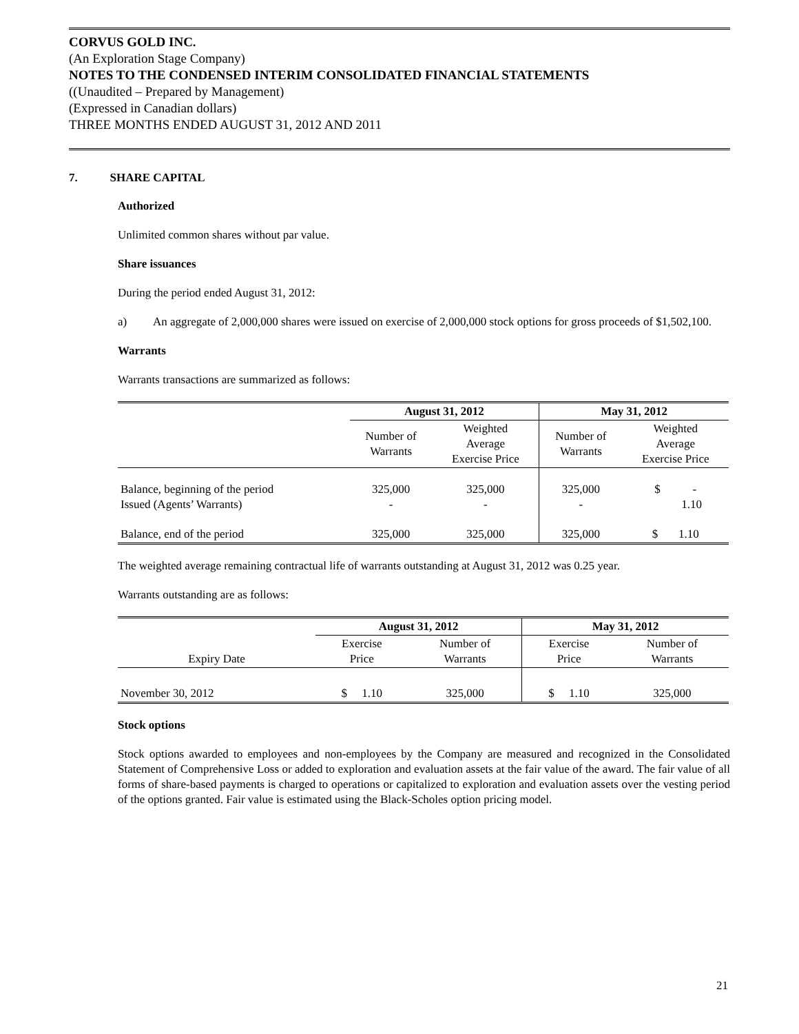CORVUS GOLD INC.
(An Exploration Stage Company)
NOTES TO THE CONDENSED INTERIM CONSOLIDATED FINANCIAL STATEMENTS
((Unaudited – Prepared by Management)
(Expressed in Canadian dollars)
THREE MONTHS ENDED AUGUST 31, 2012 AND 2011
7. SHARE CAPITAL
Authorized
Unlimited common shares without par value.
Share issuances
During the period ended August 31, 2012:
a) An aggregate of 2,000,000 shares were issued on exercise of 2,000,000 stock options for gross proceeds of $1,502,100.
Warrants
Warrants transactions are summarized as follows:
| | August 31, 2012 | | May 31, 2012 | |
| --- | --- | --- | --- | --- |
| | Number of Warrants | Weighted Average Exercise Price | Number of Warrants | Weighted Average Exercise Price |
| Balance, beginning of the period Issued (Agents’ Warrants) | 325,000 - | 325,000 - | 325,000 - | $ - 1.10 |
| Balance, end of the period | 325,000 | 325,000 | 325,000 | $ 1.10 |
The weighted average remaining contractual life of warrants outstanding at August 31, 2012 was 0.25 year.
Warrants outstanding are as follows:
| | August 31, 2012 | | May 31, 2012 | |
| --- | --- | --- | --- | --- |
| Expiry Date | Exercise Price | Number of Warrants | Exercise Price | Number of Warrants |
| November 30, 2012 | $ 1.10 | 325,000 | $ 1.10 | 325,000 |
Stock options
Stock options awarded to employees and non-employees by the Company are measured and recognized in the Consolidated Statement of Comprehensive Loss or added to exploration and evaluation assets at the fair value of the award. The fair value of all forms of share-based payments is charged to operations or capitalized to exploration and evaluation assets over the vesting period of the options granted. Fair value is estimated using the Black-Scholes option pricing model.
21